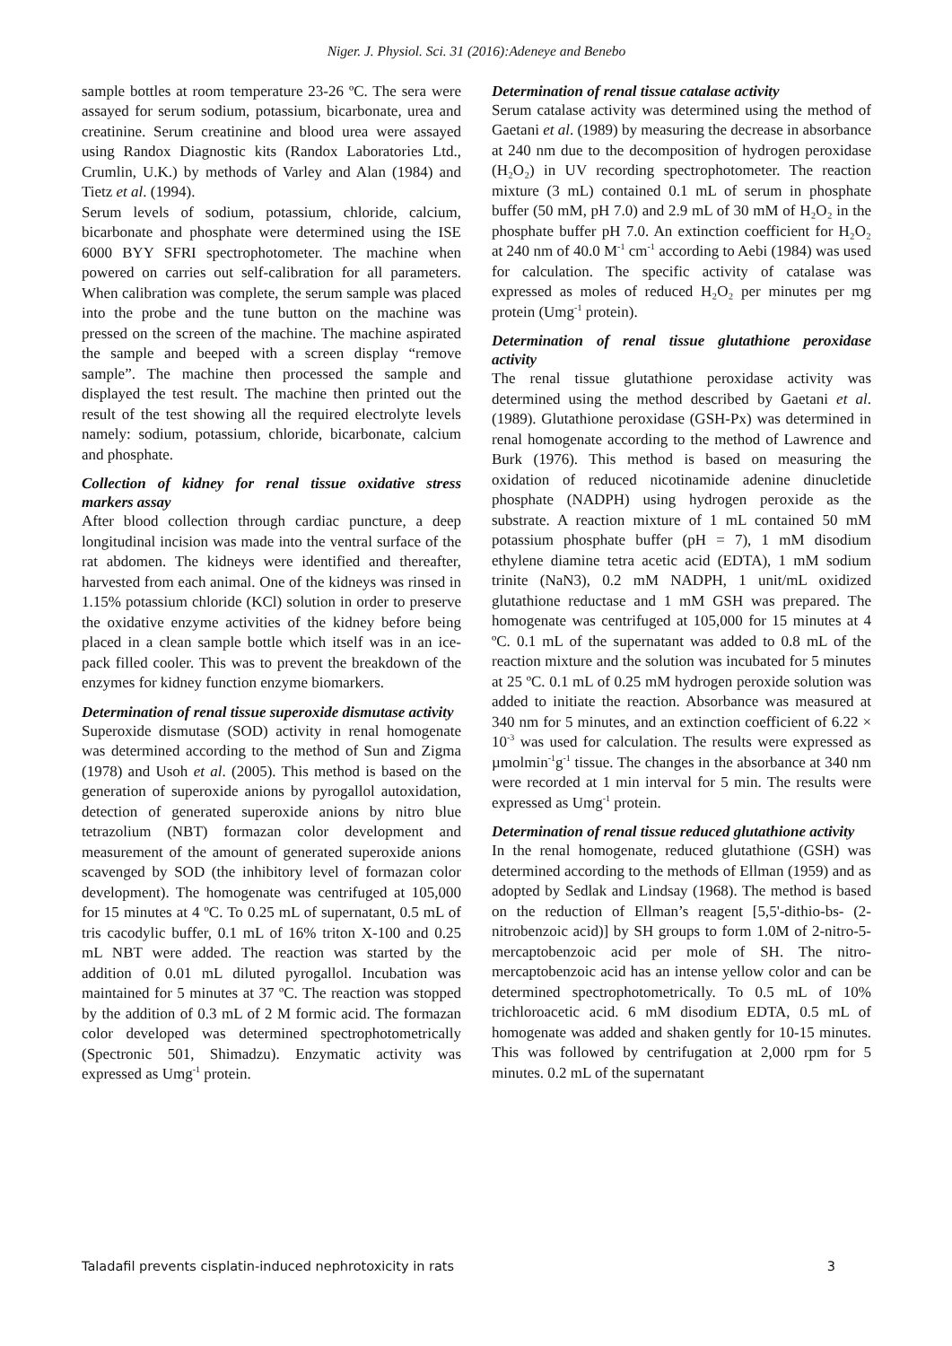Niger. J. Physiol. Sci. 31 (2016):Adeneye and Benebo
sample bottles at room temperature 23-26 ºC. The sera were assayed for serum sodium, potassium, bicarbonate, urea and creatinine. Serum creatinine and blood urea were assayed using Randox Diagnostic kits (Randox Laboratories Ltd., Crumlin, U.K.) by methods of Varley and Alan (1984) and Tietz et al. (1994).
Serum levels of sodium, potassium, chloride, calcium, bicarbonate and phosphate were determined using the ISE 6000 BYY SFRI spectrophotometer. The machine when powered on carries out self-calibration for all parameters. When calibration was complete, the serum sample was placed into the probe and the tune button on the machine was pressed on the screen of the machine. The machine aspirated the sample and beeped with a screen display “remove sample”. The machine then processed the sample and displayed the test result. The machine then printed out the result of the test showing all the required electrolyte levels namely: sodium, potassium, chloride, bicarbonate, calcium and phosphate.
Collection of kidney for renal tissue oxidative stress markers assay
After blood collection through cardiac puncture, a deep longitudinal incision was made into the ventral surface of the rat abdomen. The kidneys were identified and thereafter, harvested from each animal. One of the kidneys was rinsed in 1.15% potassium chloride (KCl) solution in order to preserve the oxidative enzyme activities of the kidney before being placed in a clean sample bottle which itself was in an ice-pack filled cooler. This was to prevent the breakdown of the enzymes for kidney function enzyme biomarkers.
Determination of renal tissue superoxide dismutase activity
Superoxide dismutase (SOD) activity in renal homogenate was determined according to the method of Sun and Zigma (1978) and Usoh et al. (2005). This method is based on the generation of superoxide anions by pyrogallol autoxidation, detection of generated superoxide anions by nitro blue tetrazolium (NBT) formazan color development and measurement of the amount of generated superoxide anions scavenged by SOD (the inhibitory level of formazan color development). The homogenate was centrifuged at 105,000 for 15 minutes at 4 ºC. To 0.25 mL of supernatant, 0.5 mL of tris cacodylic buffer, 0.1 mL of 16% triton X-100 and 0.25 mL NBT were added. The reaction was started by the addition of 0.01 mL diluted pyrogallol. Incubation was maintained for 5 minutes at 37 ºC. The reaction was stopped by the addition of 0.3 mL of 2 M formic acid. The formazan color developed was determined spectrophotometrically (Spectronic 501, Shimadzu). Enzymatic activity was expressed as Umg<sup>-1</sup> protein.
Determination of renal tissue catalase activity
Serum catalase activity was determined using the method of Gaetani et al. (1989) by measuring the decrease in absorbance at 240 nm due to the decomposition of hydrogen peroxidase (H₂O₂) in UV recording spectrophotometer. The reaction mixture (3 mL) contained 0.1 mL of serum in phosphate buffer (50 mM, pH 7.0) and 2.9 mL of 30 mM of H₂O₂ in the phosphate buffer pH 7.0. An extinction coefficient for H₂O₂ at 240 nm of 40.0 M<sup>-1</sup> cm<sup>-1</sup> according to Aebi (1984) was used for calculation. The specific activity of catalase was expressed as moles of reduced H₂O₂ per minutes per mg protein (Umg<sup>-1</sup> protein).
Determination of renal tissue glutathione peroxidase activity
The renal tissue glutathione peroxidase activity was determined using the method described by Gaetani et al. (1989). Glutathione peroxidase (GSH-Px) was determined in renal homogenate according to the method of Lawrence and Burk (1976). This method is based on measuring the oxidation of reduced nicotinamide adenine dinucletide phosphate (NADPH) using hydrogen peroxide as the substrate. A reaction mixture of 1 mL contained 50 mM potassium phosphate buffer (pH = 7), 1 mM disodium ethylene diamine tetra acetic acid (EDTA), 1 mM sodium trinite (NaN3), 0.2 mM NADPH, 1 unit/mL oxidized glutathione reductase and 1 mM GSH was prepared. The homogenate was centrifuged at 105,000 for 15 minutes at 4 ºC. 0.1 mL of the supernatant was added to 0.8 mL of the reaction mixture and the solution was incubated for 5 minutes at 25 ºC. 0.1 mL of 0.25 mM hydrogen peroxide solution was added to initiate the reaction. Absorbance was measured at 340 nm for 5 minutes, and an extinction coefficient of 6.22 × 10<sup>-3</sup> was used for calculation. The results were expressed as µmolmin<sup>-1</sup>g<sup>-1</sup> tissue. The changes in the absorbance at 340 nm were recorded at 1 min interval for 5 min. The results were expressed as Umg<sup>-1</sup> protein.
Determination of renal tissue reduced glutathione activity
In the renal homogenate, reduced glutathione (GSH) was determined according to the methods of Ellman (1959) and as adopted by Sedlak and Lindsay (1968). The method is based on the reduction of Ellman’s reagent [5,5'-dithio-bs- (2-nitrobenzoic acid)] by SH groups to form 1.0M of 2-nitro-5-mercaptobenzoic acid per mole of SH. The nitro-mercaptobenzoic acid has an intense yellow color and can be determined spectrophotometrically. To 0.5 mL of 10% trichloroacetic acid. 6 mM disodium EDTA, 0.5 mL of homogenate was added and shaken gently for 10-15 minutes. This was followed by centrifugation at 2,000 rpm for 5 minutes. 0.2 mL of the supernatant
Taladafil prevents cisplatin-induced nephrotoxicity in rats 3